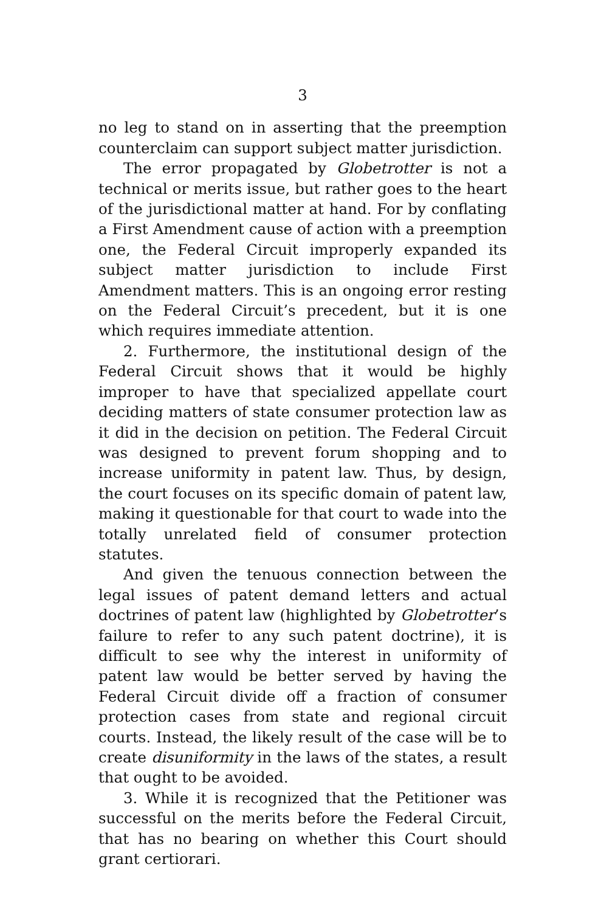3
no leg to stand on in asserting that the preemption counterclaim can support subject matter jurisdiction.
The error propagated by Globetrotter is not a technical or merits issue, but rather goes to the heart of the jurisdictional matter at hand. For by conflating a First Amendment cause of action with a preemption one, the Federal Circuit improperly expanded its subject matter jurisdiction to include First Amendment matters. This is an ongoing error resting on the Federal Circuit’s precedent, but it is one which requires immediate attention.
2. Furthermore, the institutional design of the Federal Circuit shows that it would be highly improper to have that specialized appellate court deciding matters of state consumer protection law as it did in the decision on petition. The Federal Circuit was designed to prevent forum shopping and to increase uniformity in patent law. Thus, by design, the court focuses on its specific domain of patent law, making it questionable for that court to wade into the totally unrelated field of consumer protection statutes.
And given the tenuous connection between the legal issues of patent demand letters and actual doctrines of patent law (highlighted by Globetrotter’s failure to refer to any such patent doctrine), it is difficult to see why the interest in uniformity of patent law would be better served by having the Federal Circuit divide off a fraction of consumer protection cases from state and regional circuit courts. Instead, the likely result of the case will be to create disuniformity in the laws of the states, a result that ought to be avoided.
3. While it is recognized that the Petitioner was successful on the merits before the Federal Circuit, that has no bearing on whether this Court should grant certiorari.